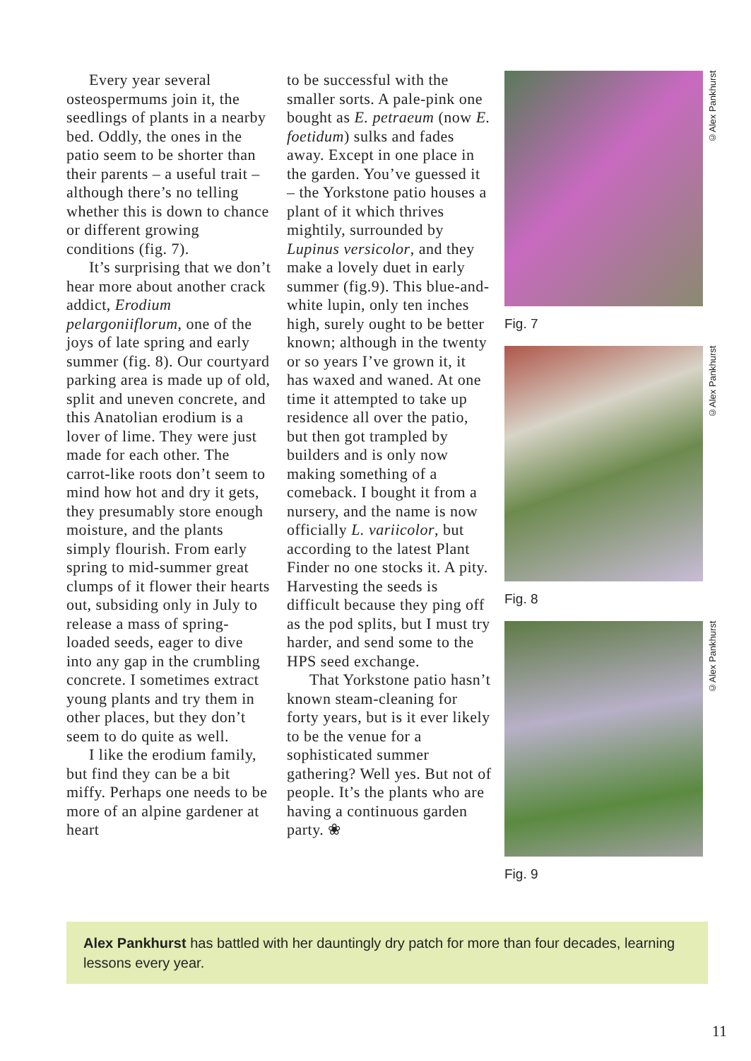Every year several osteospermums join it, the seedlings of plants in a nearby bed. Oddly, the ones in the patio seem to be shorter than their parents – a useful trait – although there’s no telling whether this is down to chance or different growing conditions (fig. 7).
It’s surprising that we don’t hear more about another crack addict, Erodium pelargoniiflorum, one of the joys of late spring and early summer (fig. 8). Our courtyard parking area is made up of old, split and uneven concrete, and this Anatolian erodium is a lover of lime. They were just made for each other. The carrot-like roots don’t seem to mind how hot and dry it gets, they presumably store enough moisture, and the plants simply flourish. From early spring to mid-summer great clumps of it flower their hearts out, subsiding only in July to release a mass of spring-loaded seeds, eager to dive into any gap in the crumbling concrete. I sometimes extract young plants and try them in other places, but they don’t seem to do quite as well.
I like the erodium family, but find they can be a bit miffy. Perhaps one needs to be more of an alpine gardener at heart
to be successful with the smaller sorts. A pale-pink one bought as E. petraeum (now E. foetidum) sulks and fades away. Except in one place in the garden. You’ve guessed it – the Yorkstone patio houses a plant of it which thrives mightily, surrounded by Lupinus versicolor, and they make a lovely duet in early summer (fig.9). This blue-and-white lupin, only ten inches high, surely ought to be better known; although in the twenty or so years I’ve grown it, it has waxed and waned. At one time it attempted to take up residence all over the patio, but then got trampled by builders and is only now making something of a comeback. I bought it from a nursery, and the name is now officially L. variicolor, but according to the latest Plant Finder no one stocks it. A pity. Harvesting the seeds is difficult because they ping off as the pod splits, but I must try harder, and send some to the HPS seed exchange.
That Yorkstone patio hasn’t known steam-cleaning for forty years, but is it ever likely to be the venue for a sophisticated summer gathering? Well yes. But not of people. It’s the plants who are having a continuous garden party. ❀
©Alex Pankhurst
Fig. 7
©Alex Pankhurst
Fig. 8
©Alex Pankhurst
Fig. 9
Alex Pankhurst has battled with her dauntingly dry patch for more than four decades, learning lessons every year.
11